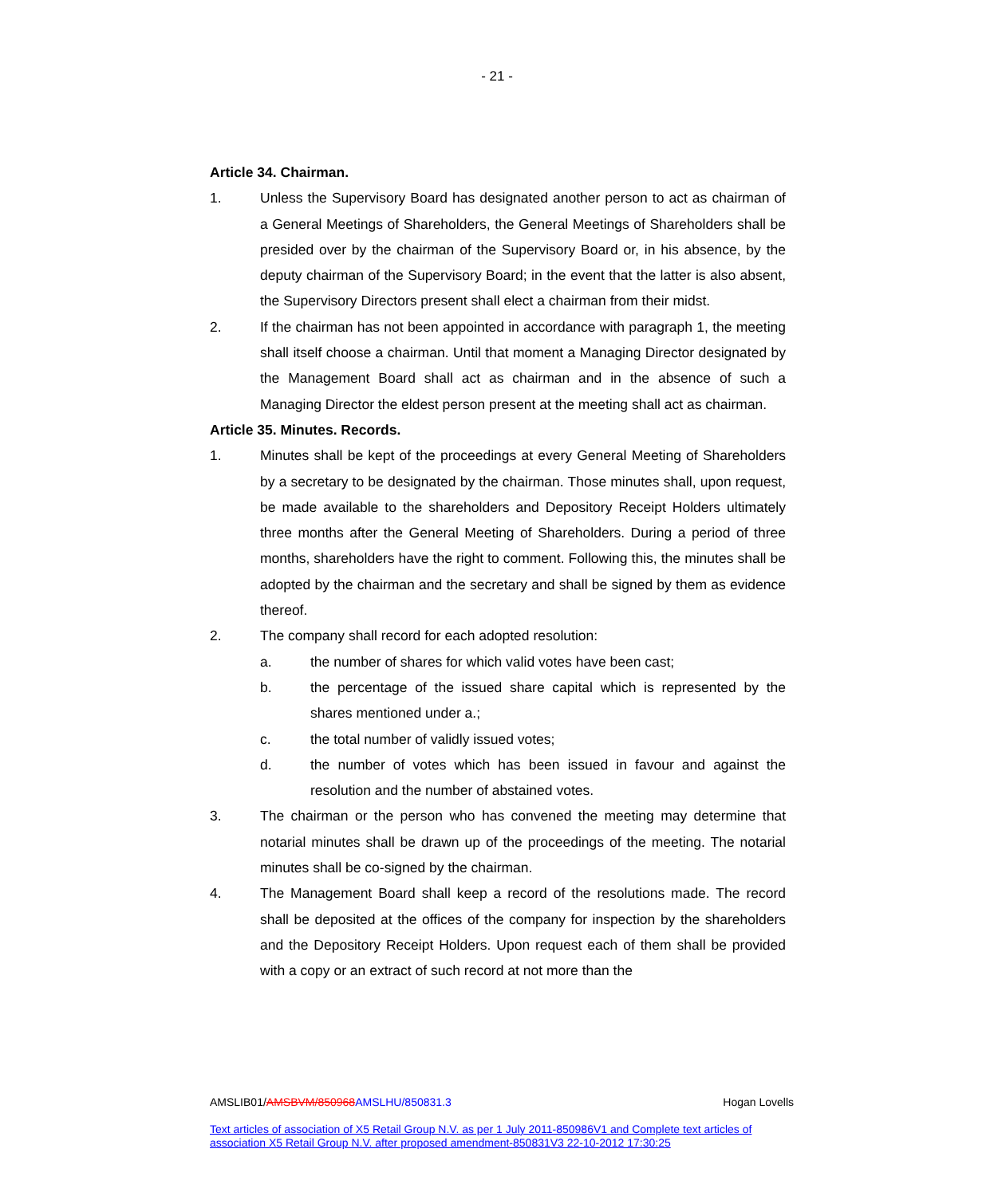- 21 -
Article 34. Chairman.
1. Unless the Supervisory Board has designated another person to act as chairman of a General Meetings of Shareholders, the General Meetings of Shareholders shall be presided over by the chairman of the Supervisory Board or, in his absence, by the deputy chairman of the Supervisory Board; in the event that the latter is also absent, the Supervisory Directors present shall elect a chairman from their midst.
2. If the chairman has not been appointed in accordance with paragraph 1, the meeting shall itself choose a chairman. Until that moment a Managing Director designated by the Management Board shall act as chairman and in the absence of such a Managing Director the eldest person present at the meeting shall act as chairman.
Article 35. Minutes. Records.
1. Minutes shall be kept of the proceedings at every General Meeting of Shareholders by a secretary to be designated by the chairman. Those minutes shall, upon request, be made available to the shareholders and Depository Receipt Holders ultimately three months after the General Meeting of Shareholders. During a period of three months, shareholders have the right to comment. Following this, the minutes shall be adopted by the chairman and the secretary and shall be signed by them as evidence thereof.
2. The company shall record for each adopted resolution:
a. the number of shares for which valid votes have been cast;
b. the percentage of the issued share capital which is represented by the shares mentioned under a.;
c. the total number of validly issued votes;
d. the number of votes which has been issued in favour and against the resolution and the number of abstained votes.
3. The chairman or the person who has convened the meeting may determine that notarial minutes shall be drawn up of the proceedings of the meeting. The notarial minutes shall be co-signed by the chairman.
4. The Management Board shall keep a record of the resolutions made. The record shall be deposited at the offices of the company for inspection by the shareholders and the Depository Receipt Holders. Upon request each of them shall be provided with a copy or an extract of such record at not more than the
AMSLIB01/AMSBVM/850968AMSLHU/850831.3 Hogan Lovells
Text articles of association of X5 Retail Group N.V. as per 1 July 2011-850986V1 and Complete text articles of association X5 Retail Group N.V. after proposed amendment-850831V3 22-10-2012 17:30:25